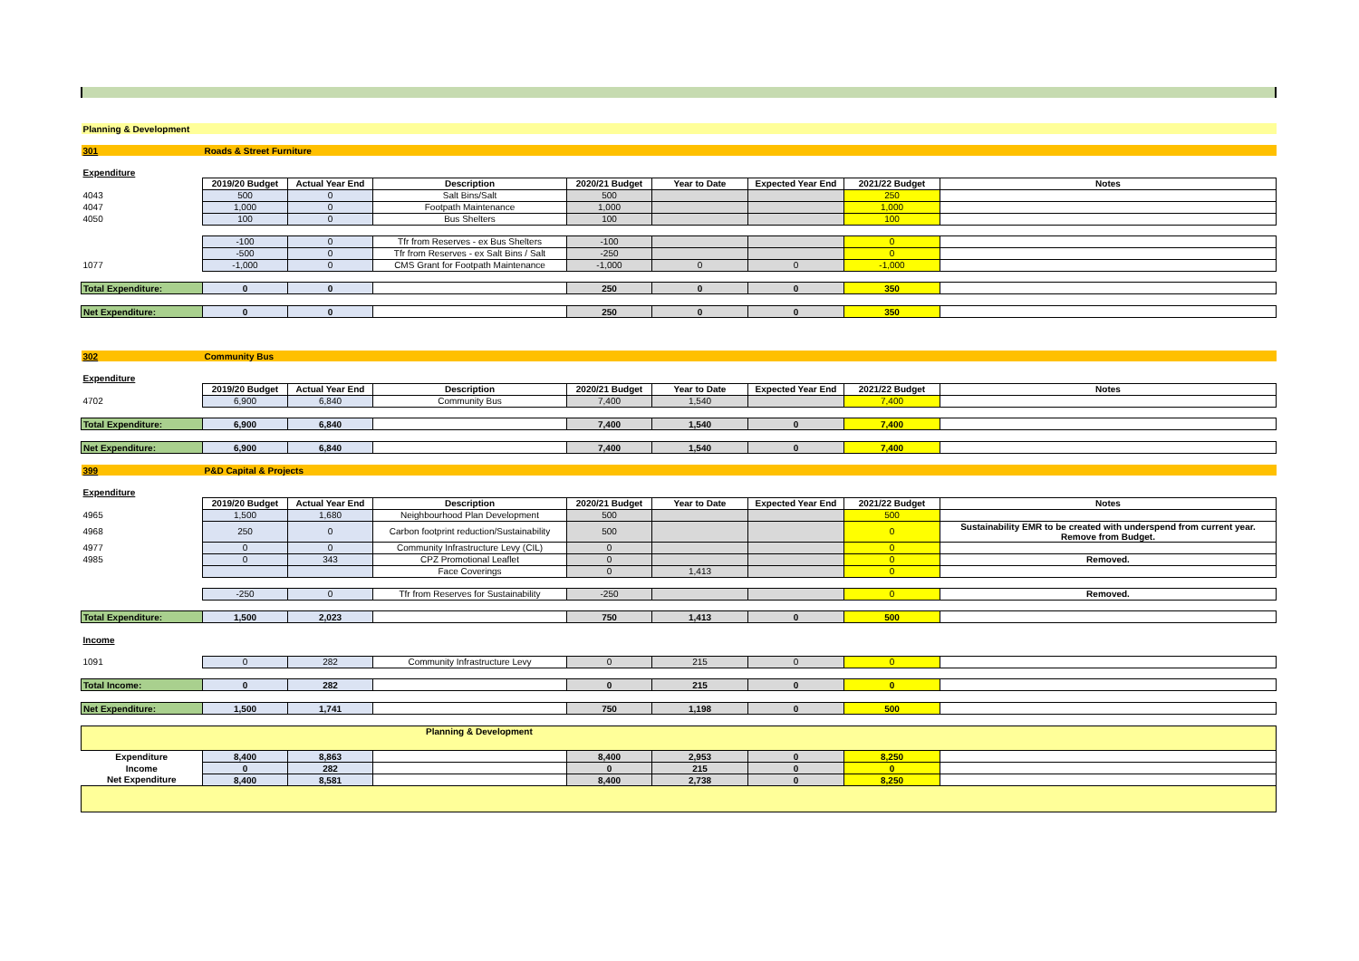| Planning & Development | | | | | | | | |
| 301 | Roads & Street Furniture | | | | | | | |
| Expenditure | | | | | | | | |
| | 2019/20 Budget | Actual Year End | Description | 2020/21 Budget | Year to Date | Expected Year End | 2021/22 Budget | Notes |
| 4043 | 500 | 0 | Salt Bins/Salt | 500 | | | 250 | |
| 4047 | 1,000 | 0 | Footpath Maintenance | 1,000 | | | 1,000 | |
| 4050 | 100 | 0 | Bus Shelters | 100 | | | 100 | |
| | -100 | 0 | Tfr from Reserves - ex Bus Shelters | -100 | | | 0 | |
| | -500 | 0 | Tfr from Reserves - ex Salt Bins / Salt | -250 | | | 0 | |
| 1077 | -1,000 | 0 | CMS Grant for Footpath Maintenance | -1,000 | 0 | 0 | -1,000 | |
| Total Expenditure: | 0 | 0 | | 250 | 0 | 0 | 350 | |
| Net Expenditure: | 0 | 0 | | 250 | 0 | 0 | 350 | |
| 302 | Community Bus | | | | | | | |
| Expenditure | | | | | | | | |
| | 2019/20 Budget | Actual Year End | Description | 2020/21 Budget | Year to Date | Expected Year End | 2021/22 Budget | Notes |
| 4702 | 6,900 | 6,840 | Community Bus | 7,400 | 1,540 | | 7,400 | |
| Total Expenditure: | 6,900 | 6,840 | | 7,400 | 1,540 | 0 | 7,400 | |
| Net Expenditure: | 6,900 | 6,840 | | 7,400 | 1,540 | 0 | 7,400 | |
| 399 | P&D Capital & Projects | | | | | | | |
| Expenditure | | | | | | | | |
| | 2019/20 Budget | Actual Year End | Description | 2020/21 Budget | Year to Date | Expected Year End | 2021/22 Budget | Notes |
| 4965 | 1,500 | 1,680 | Neighbourhood Plan Development | 500 | | | 500 | |
| 4968 | 250 | 0 | Carbon footprint reduction/Sustainability | 500 | | | 0 | Sustainability EMR to be created with underspend from current year. Remove from Budget. |
| 4977 | 0 | 0 | Community Infrastructure Levy (CIL) | 0 | | | 0 | |
| 4985 | 0 | 343 | CPZ Promotional Leaflet | 0 | | | 0 | Removed. |
| | | | Face Coverings | 0 | 1,413 | | 0 | |
| | -250 | 0 | Tfr from Reserves for Sustainability | -250 | | | 0 | Removed. |
| Total Expenditure: | 1,500 | 2,023 | | 750 | 1,413 | 0 | 500 | |
| Income | | | | | | | | |
| 1091 | 0 | 282 | Community Infrastructure Levy | 0 | 215 | 0 | 0 | |
| Total Income: | 0 | 282 | | 0 | 215 | 0 | 0 | |
| Net Expenditure: | 1,500 | 1,741 | | 750 | 1,198 | 0 | 500 | |
| Planning & Development | | | | | | | | |
| Expenditure | 8,400 | 8,863 | | 8,400 | 2,953 | 0 | 8,250 | |
| Income | 0 | 282 | | 0 | 215 | 0 | 0 | |
| Net Expenditure | 8,400 | 8,581 | | 8,400 | 2,738 | 0 | 8,250 | |